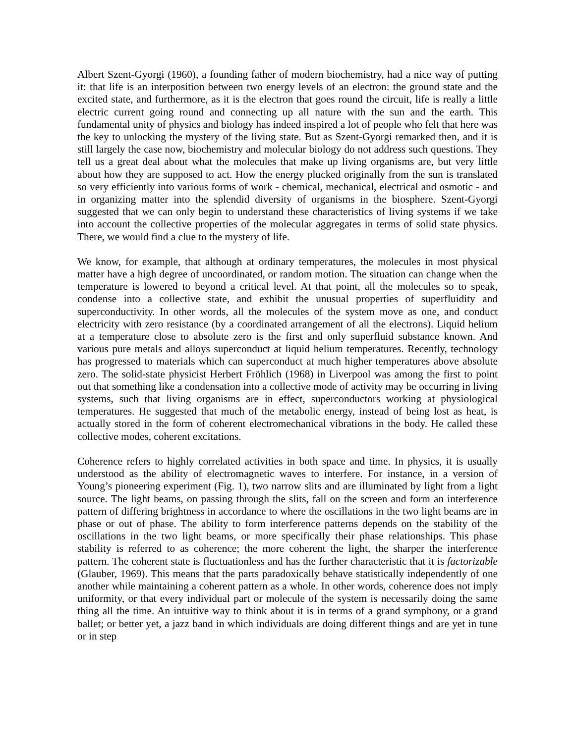Albert Szent-Gyorgi (1960), a founding father of modern biochemistry, had a nice way of putting it: that life is an interposition between two energy levels of an electron: the ground state and the excited state, and furthermore, as it is the electron that goes round the circuit, life is really a little electric current going round and connecting up all nature with the sun and the earth. This fundamental unity of physics and biology has indeed inspired a lot of people who felt that here was the key to unlocking the mystery of the living state. But as Szent-Gyorgi remarked then, and it is still largely the case now, biochemistry and molecular biology do not address such questions. They tell us a great deal about what the molecules that make up living organisms are, but very little about how they are supposed to act. How the energy plucked originally from the sun is translated so very efficiently into various forms of work - chemical, mechanical, electrical and osmotic - and in organizing matter into the splendid diversity of organisms in the biosphere. Szent-Gyorgi suggested that we can only begin to understand these characteristics of living systems if we take into account the collective properties of the molecular aggregates in terms of solid state physics. There, we would find a clue to the mystery of life.
We know, for example, that although at ordinary temperatures, the molecules in most physical matter have a high degree of uncoordinated, or random motion. The situation can change when the temperature is lowered to beyond a critical level. At that point, all the molecules so to speak, condense into a collective state, and exhibit the unusual properties of superfluidity and superconductivity. In other words, all the molecules of the system move as one, and conduct electricity with zero resistance (by a coordinated arrangement of all the electrons). Liquid helium at a temperature close to absolute zero is the first and only superfluid substance known. And various pure metals and alloys superconduct at liquid helium temperatures. Recently, technology has progressed to materials which can superconduct at much higher temperatures above absolute zero. The solid-state physicist Herbert Fröhlich (1968) in Liverpool was among the first to point out that something like a condensation into a collective mode of activity may be occurring in living systems, such that living organisms are in effect, superconductors working at physiological temperatures. He suggested that much of the metabolic energy, instead of being lost as heat, is actually stored in the form of coherent electromechanical vibrations in the body. He called these collective modes, coherent excitations.
Coherence refers to highly correlated activities in both space and time. In physics, it is usually understood as the ability of electromagnetic waves to interfere. For instance, in a version of Young’s pioneering experiment (Fig. 1), two narrow slits and are illuminated by light from a light source. The light beams, on passing through the slits, fall on the screen and form an interference pattern of differing brightness in accordance to where the oscillations in the two light beams are in phase or out of phase. The ability to form interference patterns depends on the stability of the oscillations in the two light beams, or more specifically their phase relationships. This phase stability is referred to as coherence; the more coherent the light, the sharper the interference pattern. The coherent state is fluctuationless and has the further characteristic that it is factorizable (Glauber, 1969). This means that the parts paradoxically behave statistically independently of one another while maintaining a coherent pattern as a whole. In other words, coherence does not imply uniformity, or that every individual part or molecule of the system is necessarily doing the same thing all the time. An intuitive way to think about it is in terms of a grand symphony, or a grand ballet; or better yet, a jazz band in which individuals are doing different things and are yet in tune or in step